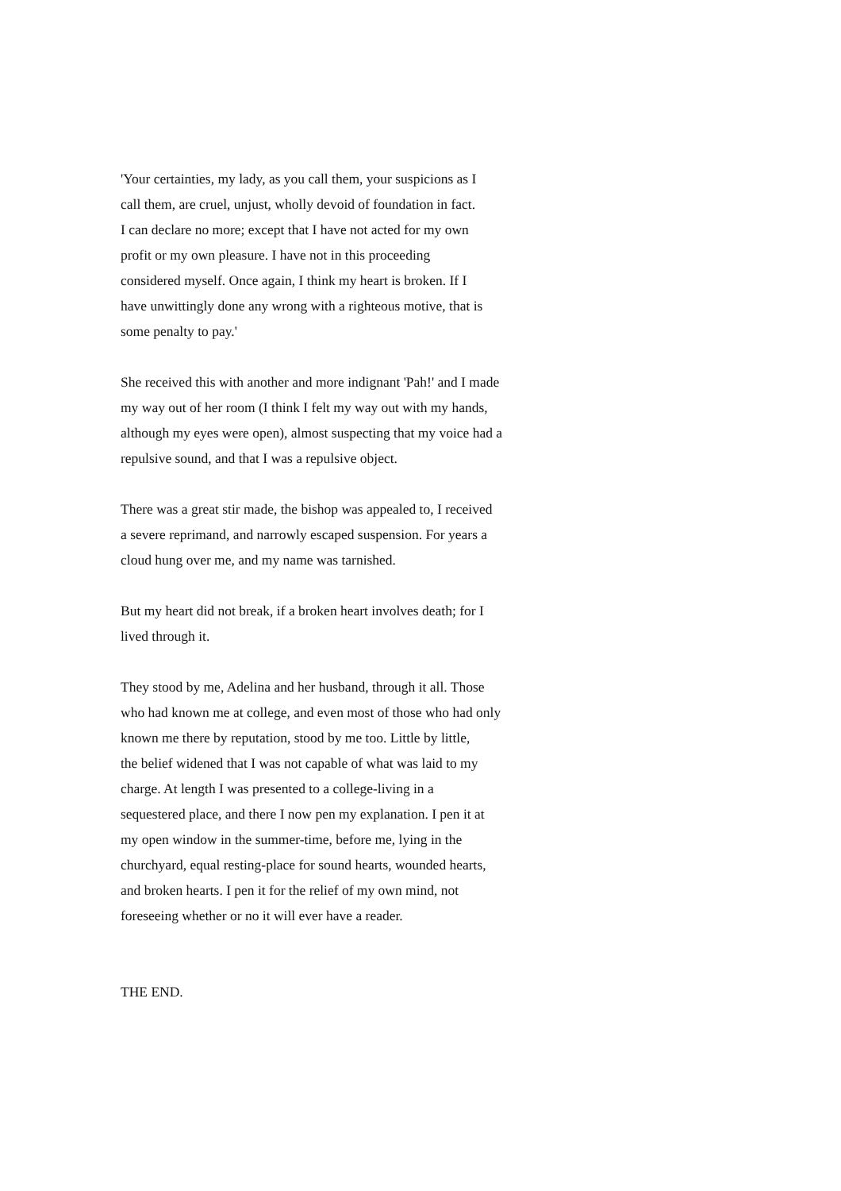'Your certainties, my lady, as you call them, your suspicions as I call them, are cruel, unjust, wholly devoid of foundation in fact. I can declare no more; except that I have not acted for my own profit or my own pleasure. I have not in this proceeding considered myself. Once again, I think my heart is broken. If I have unwittingly done any wrong with a righteous motive, that is some penalty to pay.'
She received this with another and more indignant 'Pah!' and I made my way out of her room (I think I felt my way out with my hands, although my eyes were open), almost suspecting that my voice had a repulsive sound, and that I was a repulsive object.
There was a great stir made, the bishop was appealed to, I received a severe reprimand, and narrowly escaped suspension. For years a cloud hung over me, and my name was tarnished.
But my heart did not break, if a broken heart involves death; for I lived through it.
They stood by me, Adelina and her husband, through it all. Those who had known me at college, and even most of those who had only known me there by reputation, stood by me too. Little by little, the belief widened that I was not capable of what was laid to my charge. At length I was presented to a college-living in a sequestered place, and there I now pen my explanation. I pen it at my open window in the summer-time, before me, lying in the churchyard, equal resting-place for sound hearts, wounded hearts, and broken hearts. I pen it for the relief of my own mind, not foreseeing whether or no it will ever have a reader.
THE END.